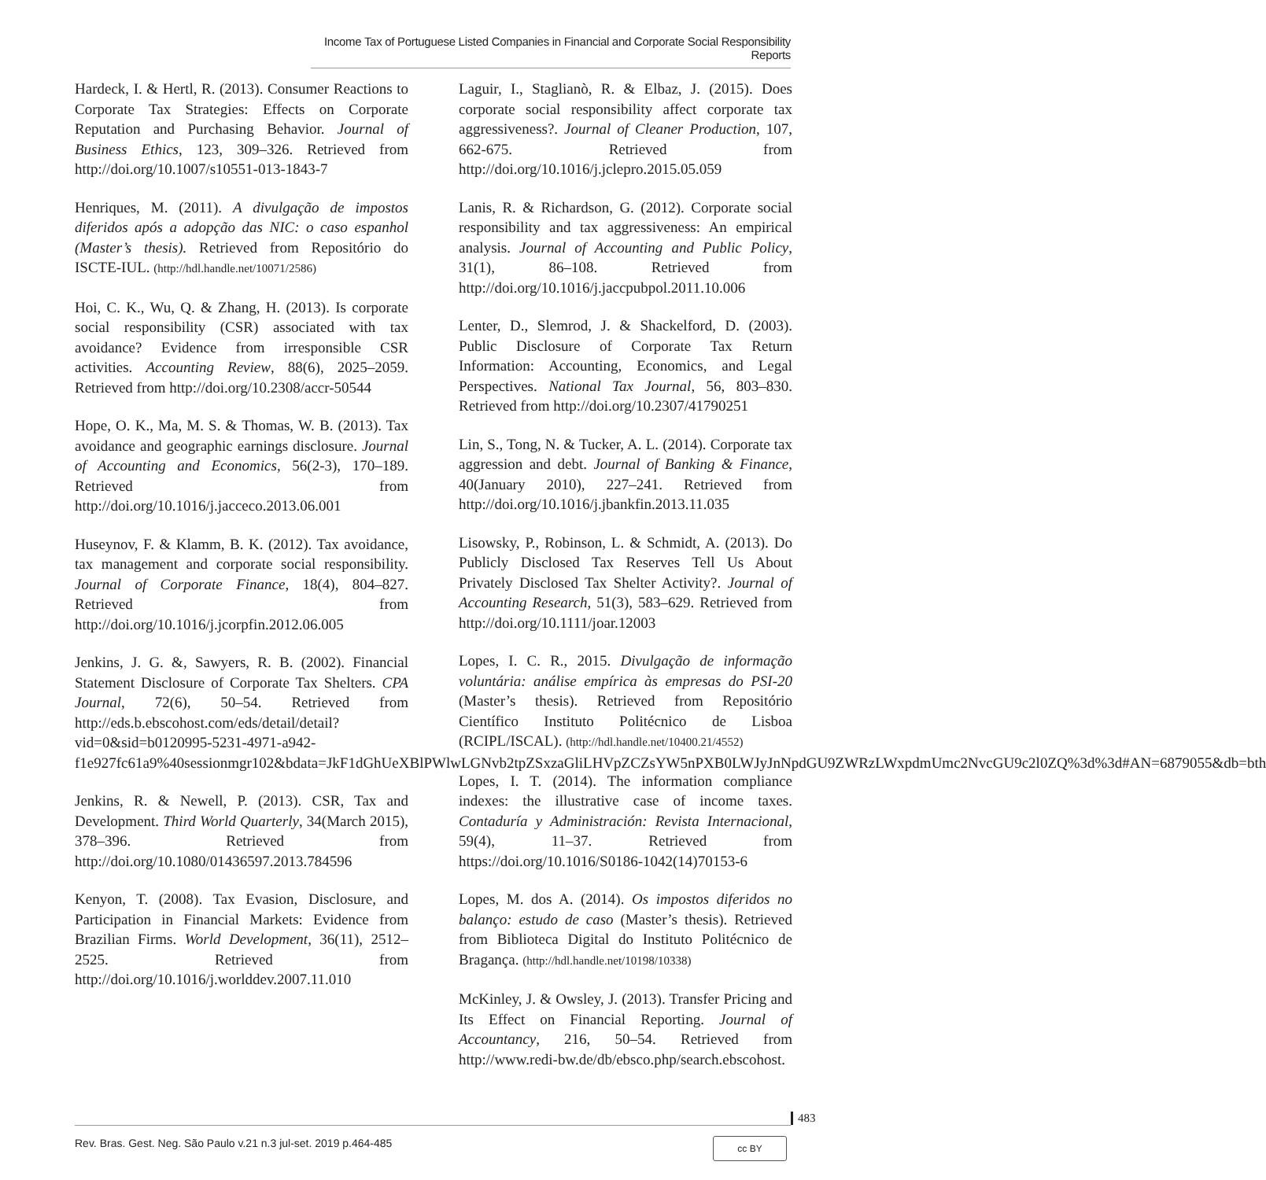Income Tax of Portuguese Listed Companies in Financial and Corporate Social Responsibility Reports
Hardeck, I. & Hertl, R. (2013). Consumer Reactions to Corporate Tax Strategies: Effects on Corporate Reputation and Purchasing Behavior. Journal of Business Ethics, 123, 309–326. Retrieved from http://doi.org/10.1007/s10551-013-1843-7
Henriques, M. (2011). A divulgação de impostos diferidos após a adopção das NIC: o caso espanhol (Master’s thesis). Retrieved from Repositório do ISCTE-IUL. (http://hdl.handle.net/10071/2586)
Hoi, C. K., Wu, Q. & Zhang, H. (2013). Is corporate social responsibility (CSR) associated with tax avoidance? Evidence from irresponsible CSR activities. Accounting Review, 88(6), 2025–2059. Retrieved from http://doi.org/10.2308/accr-50544
Hope, O. K., Ma, M. S. & Thomas, W. B. (2013). Tax avoidance and geographic earnings disclosure. Journal of Accounting and Economics, 56(2-3), 170–189. Retrieved from http://doi.org/10.1016/j.jacceco.2013.06.001
Huseynov, F. & Klamm, B. K. (2012). Tax avoidance, tax management and corporate social responsibility. Journal of Corporate Finance, 18(4), 804–827. Retrieved from http://doi.org/10.1016/j.jcorpfin.2012.06.005
Jenkins, J. G. &, Sawyers, R. B. (2002). Financial Statement Disclosure of Corporate Tax Shelters. CPA Journal, 72(6), 50–54. Retrieved from http://eds.b.ebscohost.com/eds/detail/detail?vid=0&sid=b0120995-5231-4971-a942-f1e927fc61a9%40sessionmgr102&bdata=JkF1dGhUeXBlPWlwLGNvb2tpZSxzaGliLHVpZCZsYW5nPXB0LWJyJnNpdGU9ZWRzLWxpdmUmc2NvcGU9c2l0ZQ%3d%3d#AN=6879055&db=bth
Jenkins, R. & Newell, P. (2013). CSR, Tax and Development. Third World Quarterly, 34(March 2015), 378–396. Retrieved from http://doi.org/10.1080/01436597.2013.784596
Kenyon, T. (2008). Tax Evasion, Disclosure, and Participation in Financial Markets: Evidence from Brazilian Firms. World Development, 36(11), 2512–2525. Retrieved from http://doi.org/10.1016/j.worlddev.2007.11.010
Laguir, I., Staglianò, R. & Elbaz, J. (2015). Does corporate social responsibility affect corporate tax aggressiveness?. Journal of Cleaner Production, 107, 662-675. Retrieved from http://doi.org/10.1016/j.jclepro.2015.05.059
Lanis, R. & Richardson, G. (2012). Corporate social responsibility and tax aggressiveness: An empirical analysis. Journal of Accounting and Public Policy, 31(1), 86–108. Retrieved from http://doi.org/10.1016/j.jaccpubpol.2011.10.006
Lenter, D., Slemrod, J. & Shackelford, D. (2003). Public Disclosure of Corporate Tax Return Information: Accounting, Economics, and Legal Perspectives. National Tax Journal, 56, 803–830. Retrieved from http://doi.org/10.2307/41790251
Lin, S., Tong, N. & Tucker, A. L. (2014). Corporate tax aggression and debt. Journal of Banking & Finance, 40(January 2010), 227–241. Retrieved from http://doi.org/10.1016/j.jbankfin.2013.11.035
Lisowsky, P., Robinson, L. & Schmidt, A. (2013). Do Publicly Disclosed Tax Reserves Tell Us About Privately Disclosed Tax Shelter Activity?. Journal of Accounting Research, 51(3), 583–629. Retrieved from http://doi.org/10.1111/joar.12003
Lopes, I. C. R., 2015. Divulgação de informação voluntária: análise empírica às empresas do PSI-20 (Master’s thesis). Retrieved from Repositório Científico Instituto Politécnico de Lisboa (RCIPL/ISCAL). (http://hdl.handle.net/10400.21/4552)
Lopes, I. T. (2014). The information compliance indexes: the illustrative case of income taxes. Contaduría y Administración: Revista Internacional, 59(4), 11–37. Retrieved from https://doi.org/10.1016/S0186-1042(14)70153-6
Lopes, M. dos A. (2014). Os impostos diferidos no balanço: estudo de caso (Master’s thesis). Retrieved from Biblioteca Digital do Instituto Politécnico de Bragança. (http://hdl.handle.net/10198/10338)
McKinley, J. & Owsley, J. (2013). Transfer Pricing and Its Effect on Financial Reporting. Journal of Accountancy, 216, 50–54. Retrieved from http://www.redi-bw.de/db/ebsco.php/search.ebscohost.
483
Rev. Bras. Gest. Neg. São Paulo v.21 n.3 jul-set. 2019 p.464-485
cc BY